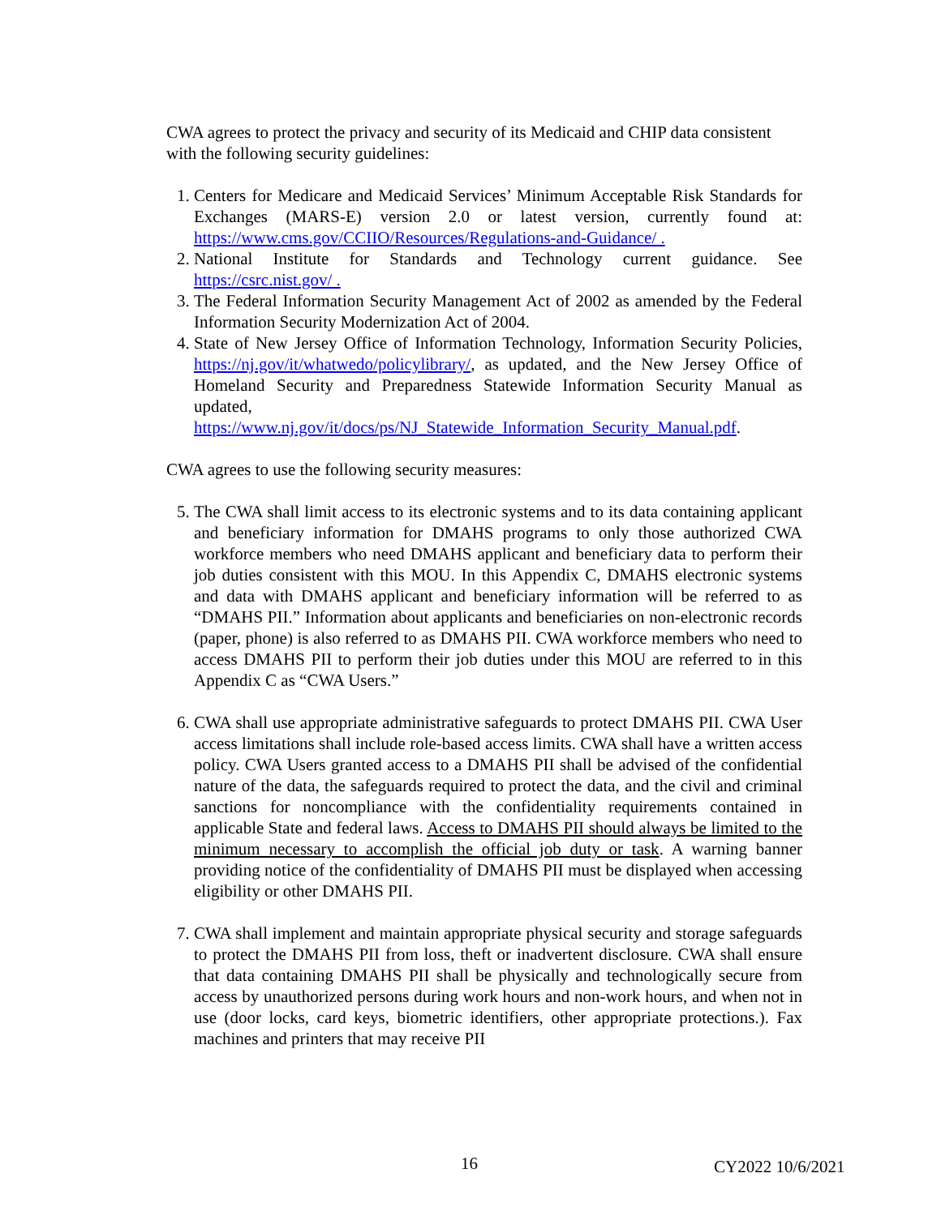CWA agrees to protect the privacy and security of its Medicaid and CHIP data consistent with the following security guidelines:
1. Centers for Medicare and Medicaid Services’ Minimum Acceptable Risk Standards for Exchanges (MARS-E) version 2.0 or latest version, currently found at: https://www.cms.gov/CCIIO/Resources/Regulations-and-Guidance/ .
2. National Institute for Standards and Technology current guidance. See https://csrc.nist.gov/ .
3. The Federal Information Security Management Act of 2002 as amended by the Federal Information Security Modernization Act of 2004.
4. State of New Jersey Office of Information Technology, Information Security Policies, https://nj.gov/it/whatwedo/policylibrary/, as updated, and the New Jersey Office of Homeland Security and Preparedness Statewide Information Security Manual as updated, https://www.nj.gov/it/docs/ps/NJ_Statewide_Information_Security_Manual.pdf.
CWA agrees to use the following security measures:
5. The CWA shall limit access to its electronic systems and to its data containing applicant and beneficiary information for DMAHS programs to only those authorized CWA workforce members who need DMAHS applicant and beneficiary data to perform their job duties consistent with this MOU. In this Appendix C, DMAHS electronic systems and data with DMAHS applicant and beneficiary information will be referred to as “DMAHS PII.” Information about applicants and beneficiaries on non-electronic records (paper, phone) is also referred to as DMAHS PII. CWA workforce members who need to access DMAHS PII to perform their job duties under this MOU are referred to in this Appendix C as “CWA Users.”
6. CWA shall use appropriate administrative safeguards to protect DMAHS PII. CWA User access limitations shall include role-based access limits. CWA shall have a written access policy. CWA Users granted access to a DMAHS PII shall be advised of the confidential nature of the data, the safeguards required to protect the data, and the civil and criminal sanctions for noncompliance with the confidentiality requirements contained in applicable State and federal laws. Access to DMAHS PII should always be limited to the minimum necessary to accomplish the official job duty or task. A warning banner providing notice of the confidentiality of DMAHS PII must be displayed when accessing eligibility or other DMAHS PII.
7. CWA shall implement and maintain appropriate physical security and storage safeguards to protect the DMAHS PII from loss, theft or inadvertent disclosure. CWA shall ensure that data containing DMAHS PII shall be physically and technologically secure from access by unauthorized persons during work hours and non-work hours, and when not in use (door locks, card keys, biometric identifiers, other appropriate protections.). Fax machines and printers that may receive PII
16 CY2022 10/6/2021